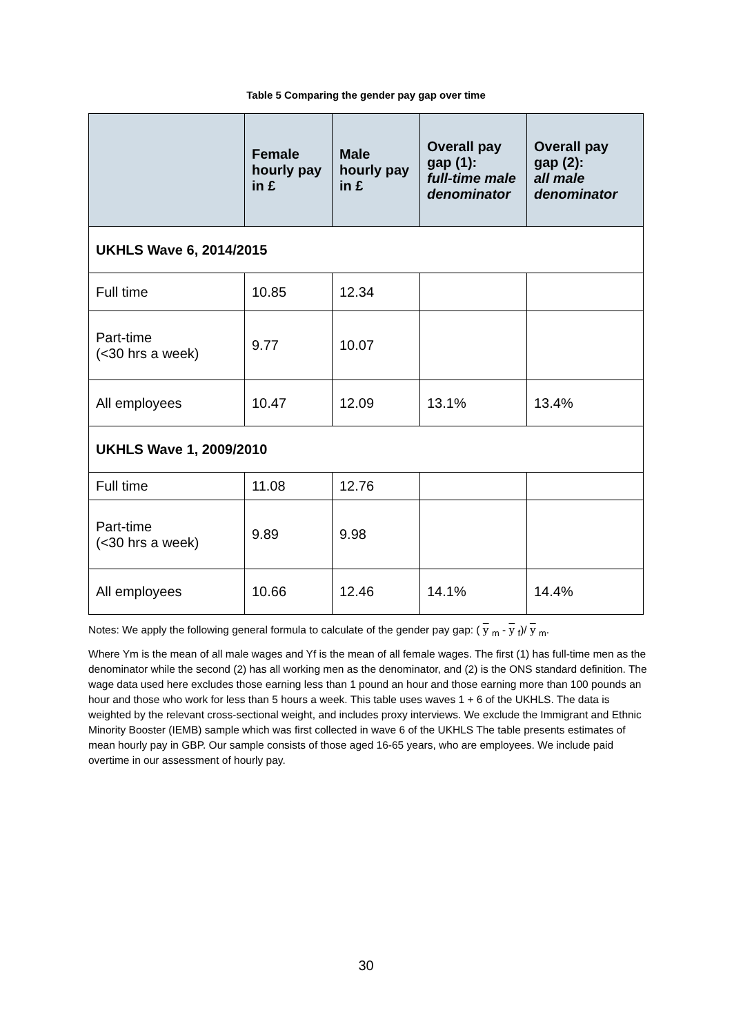Table 5 Comparing the gender pay gap over time
| | Female hourly pay in £ | Male hourly pay in £ | Overall pay gap (1): full-time male denominator | Overall pay gap (2): all male denominator |
| --- | --- | --- | --- | --- |
| UKHLS Wave 6, 2014/2015 | | | | |
| Full time | 10.85 | 12.34 | | |
| Part-time (<30 hrs a week) | 9.77 | 10.07 | | |
| All employees | 10.47 | 12.09 | 13.1% | 13.4% |
| UKHLS Wave 1, 2009/2010 | | | | |
| Full time | 11.08 | 12.76 | | |
| Part-time (<30 hrs a week) | 9.89 | 9.98 | | |
| All employees | 10.66 | 12.46 | 14.1% | 14.4% |
Notes: We apply the following general formula to calculate of the gender pay gap: ( y <sub>m</sub> - y <sub>f</sub>)/ y <sub>m</sub>.
Where Ym is the mean of all male wages and Yf is the mean of all female wages. The first (1) has full-time men as the denominator while the second (2) has all working men as the denominator, and (2) is the ONS standard definition. The wage data used here excludes those earning less than 1 pound an hour and those earning more than 100 pounds an hour and those who work for less than 5 hours a week. This table uses waves 1 + 6 of the UKHLS. The data is weighted by the relevant cross-sectional weight, and includes proxy interviews. We exclude the Immigrant and Ethnic Minority Booster (IEMB) sample which was first collected in wave 6 of the UKHLS The table presents estimates of mean hourly pay in GBP. Our sample consists of those aged 16-65 years, who are employees. We include paid overtime in our assessment of hourly pay.
30